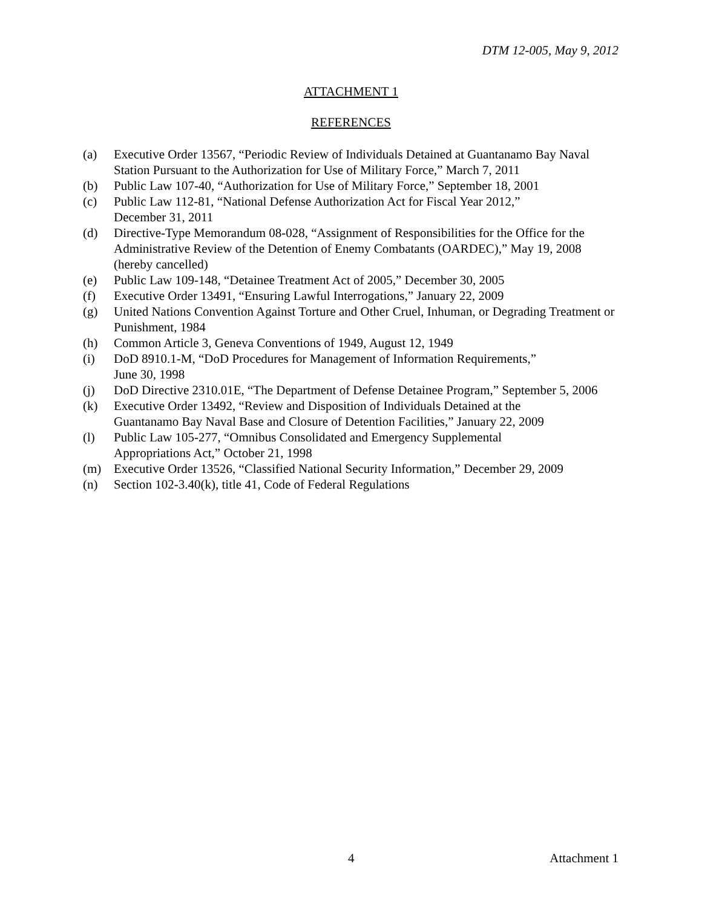DTM 12-005, May 9, 2012
ATTACHMENT 1
REFERENCES
(a) Executive Order 13567, “Periodic Review of Individuals Detained at Guantanamo Bay Naval Station Pursuant to the Authorization for Use of Military Force,” March 7, 2011
(b) Public Law 107-40, “Authorization for Use of Military Force,” September 18, 2001
(c) Public Law 112-81, “National Defense Authorization Act for Fiscal Year 2012,”
December 31, 2011
(d) Directive-Type Memorandum 08-028, “Assignment of Responsibilities for the Office for the Administrative Review of the Detention of Enemy Combatants (OARDEC),” May 19, 2008 (hereby cancelled)
(e) Public Law 109-148, “Detainee Treatment Act of 2005,” December 30, 2005
(f) Executive Order 13491, “Ensuring Lawful Interrogations,” January 22, 2009
(g) United Nations Convention Against Torture and Other Cruel, Inhuman, or Degrading Treatment or Punishment, 1984
(h) Common Article 3, Geneva Conventions of 1949, August 12, 1949
(i) DoD 8910.1-M, “DoD Procedures for Management of Information Requirements,”
June 30, 1998
(j) DoD Directive 2310.01E, “The Department of Defense Detainee Program,” September 5, 2006
(k) Executive Order 13492, “Review and Disposition of Individuals Detained at the
Guantanamo Bay Naval Base and Closure of Detention Facilities,” January 22, 2009
(l) Public Law 105-277, “Omnibus Consolidated and Emergency Supplemental
Appropriations Act,” October 21, 1998
(m) Executive Order 13526, “Classified National Security Information,” December 29, 2009
(n) Section 102-3.40(k), title 41, Code of Federal Regulations
4 Attachment 1